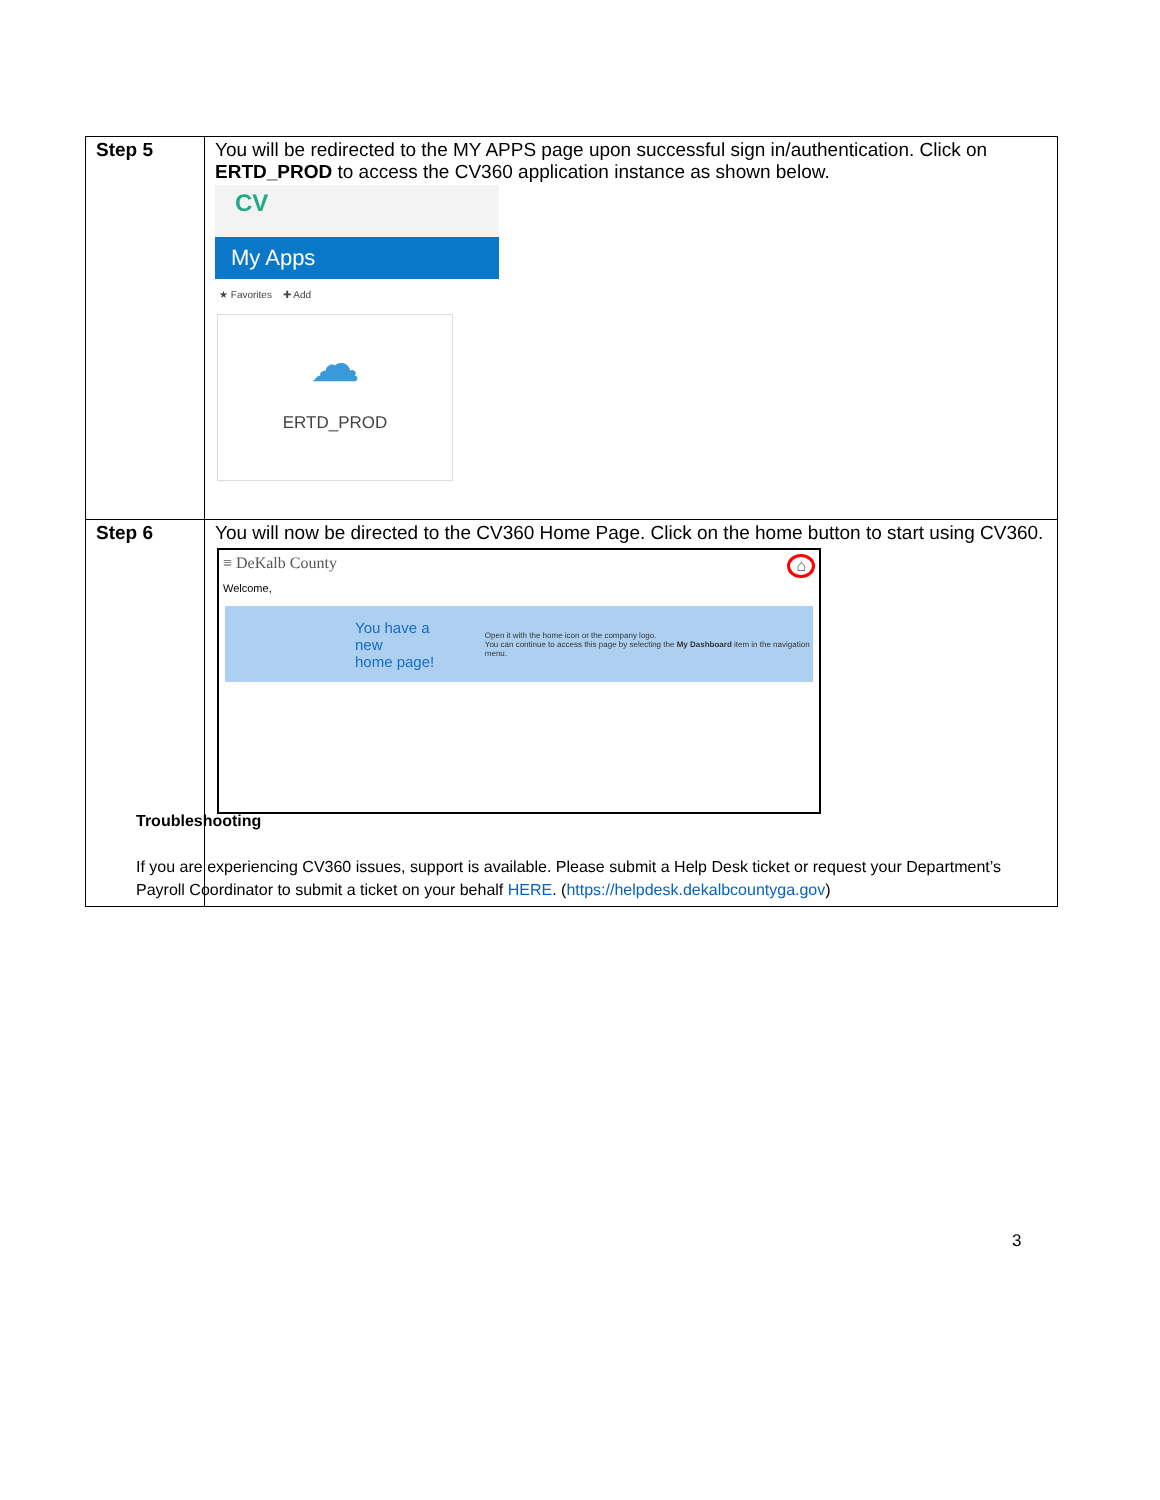| Step 5 | You will be redirected to the MY APPS page upon successful sign in/authentication. Click on ERTD_PROD to access the CV360 application instance as shown below. CV My Apps ★ Favorites ✚ Add ☁ ERTD_PROD |
| Step 6 | You will now be directed to the CV360 Home Page. Click on the home button to start using CV360. ≡ DeKalb County ⌂ Welcome, You have a new home page! Open it with the home icon or the company logo. You can continue to access this page by selecting the My Dashboard item in the navigation menu. |
Troubleshooting
If you are experiencing CV360 issues, support is available. Please submit a Help Desk ticket or request your Department’s Payroll Coordinator to submit a ticket on your behalf HERE. (https://helpdesk.dekalbcountyga.gov)
3